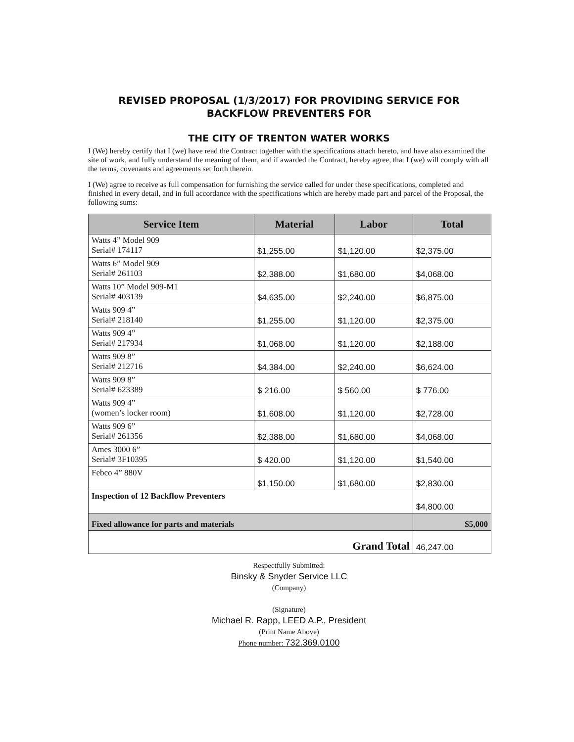REVISED PROPOSAL (1/3/2017) FOR PROVIDING SERVICE FOR BACKFLOW PREVENTERS FOR
THE CITY OF TRENTON WATER WORKS
I (We) hereby certify that I (we) have read the Contract together with the specifications attach hereto, and have also examined the site of work, and fully understand the meaning of them, and if awarded the Contract, hereby agree, that I (we) will comply with all the terms, covenants and agreements set forth therein.
I (We) agree to receive as full compensation for furnishing the service called for under these specifications, completed and finished in every detail, and in full accordance with the specifications which are hereby made part and parcel of the Proposal, the following sums:
| Service Item | Material | Labor | Total |
| --- | --- | --- | --- |
| Watts 4” Model 909 Serial# 174117 | $1,255.00 | $1,120.00 | $2,375.00 |
| Watts 6” Model 909 Serial# 261103 | $2,388.00 | $1,680.00 | $4,068.00 |
| Watts 10” Model 909-M1 Serial# 403139 | $4,635.00 | $2,240.00 | $6,875.00 |
| Watts 909 4” Serial# 218140 | $1,255.00 | $1,120.00 | $2,375.00 |
| Watts 909 4” Serial# 217934 | $1,068.00 | $1,120.00 | $2,188.00 |
| Watts 909 8” Serial# 212716 | $4,384.00 | $2,240.00 | $6,624.00 |
| Watts 909 8” Serial# 623389 | $ 216.00 | $ 560.00 | $ 776.00 |
| Watts 909 4” (women’s locker room) | $1,608.00 | $1,120.00 | $2,728.00 |
| Watts 909 6” Serial# 261356 | $2,388.00 | $1,680.00 | $4,068.00 |
| Ames 3000 6” Serial# 3F10395 | $ 420.00 | $1,120.00 | $1,540.00 |
| Febco 4” 880V | $1,150.00 | $1,680.00 | $2,830.00 |
| Inspection of 12 Backflow Preventers | | | $4,800.00 |
| Fixed allowance for parts and materials | | | $5,000 |
| Grand Total | | | 46,247.00 |
Respectfully Submitted:
Binsky & Snyder Service LLC
(Company)
(Signature)
Michael R. Rapp, LEED A.P., President
(Print Name Above)
Phone number: 732.369.0100